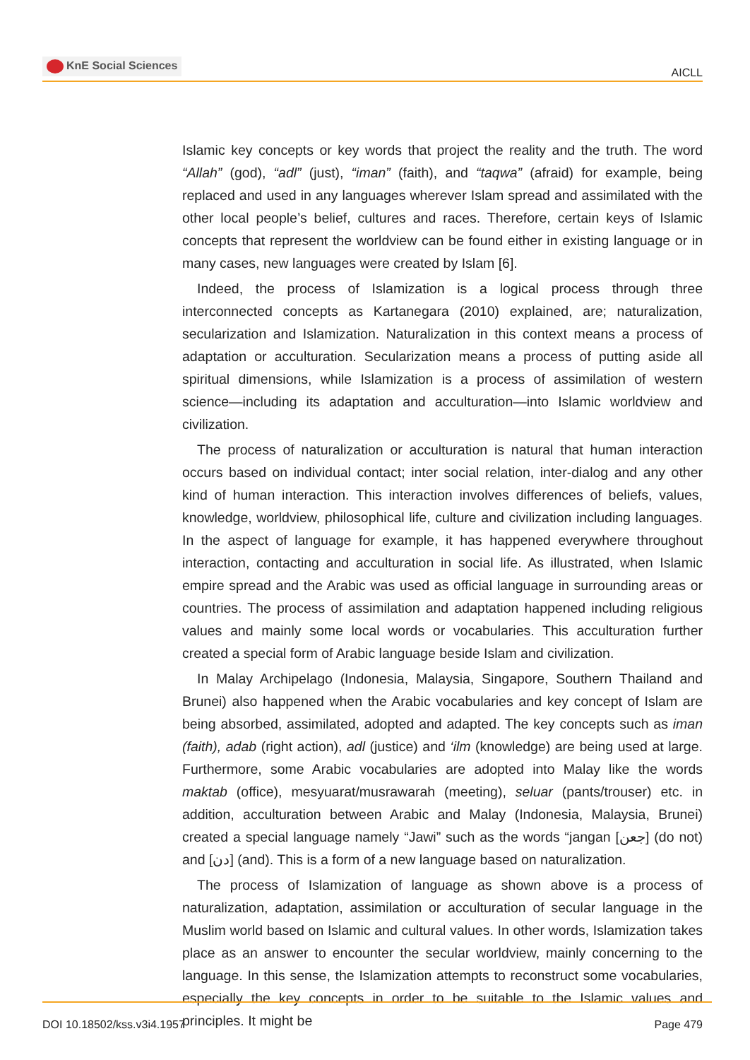KnE Social Sciences
AICLL
Islamic key concepts or key words that project the reality and the truth. The word “Allah” (god), “adl” (just), “iman” (faith), and “taqwa” (afraid) for example, being replaced and used in any languages wherever Islam spread and assimilated with the other local people’s belief, cultures and races. Therefore, certain keys of Islamic concepts that represent the worldview can be found either in existing language or in many cases, new languages were created by Islam [6].
Indeed, the process of Islamization is a logical process through three interconnected concepts as Kartanegara (2010) explained, are; naturalization, secularization and Islamization. Naturalization in this context means a process of adaptation or acculturation. Secularization means a process of putting aside all spiritual dimensions, while Islamization is a process of assimilation of western science—including its adaptation and acculturation—into Islamic worldview and civilization.
The process of naturalization or acculturation is natural that human interaction occurs based on individual contact; inter social relation, inter-dialog and any other kind of human interaction. This interaction involves differences of beliefs, values, knowledge, worldview, philosophical life, culture and civilization including languages. In the aspect of language for example, it has happened everywhere throughout interaction, contacting and acculturation in social life. As illustrated, when Islamic empire spread and the Arabic was used as official language in surrounding areas or countries. The process of assimilation and adaptation happened including religious values and mainly some local words or vocabularies. This acculturation further created a special form of Arabic language beside Islam and civilization.
In Malay Archipelago (Indonesia, Malaysia, Singapore, Southern Thailand and Brunei) also happened when the Arabic vocabularies and key concept of Islam are being absorbed, assimilated, adopted and adapted. The key concepts such as iman (faith), adab (right action), adl (justice) and ‘ilm (knowledge) are being used at large. Furthermore, some Arabic vocabularies are adopted into Malay like the words maktab (office), mesyuarat/musrawarah (meeting), seluar (pants/trouser) etc. in addition, acculturation between Arabic and Malay (Indonesia, Malaysia, Brunei) created a special language namely “Jawi” such as the words “jangan [جعن] (do not) and [دن] (and). This is a form of a new language based on naturalization.
The process of Islamization of language as shown above is a process of naturalization, adaptation, assimilation or acculturation of secular language in the Muslim world based on Islamic and cultural values. In other words, Islamization takes place as an answer to encounter the secular worldview, mainly concerning to the language. In this sense, the Islamization attempts to reconstruct some vocabularies, especially the key concepts in order to be suitable to the Islamic values and principles. It might be
DOI 10.18502/kss.v3i4.1957 Page 479